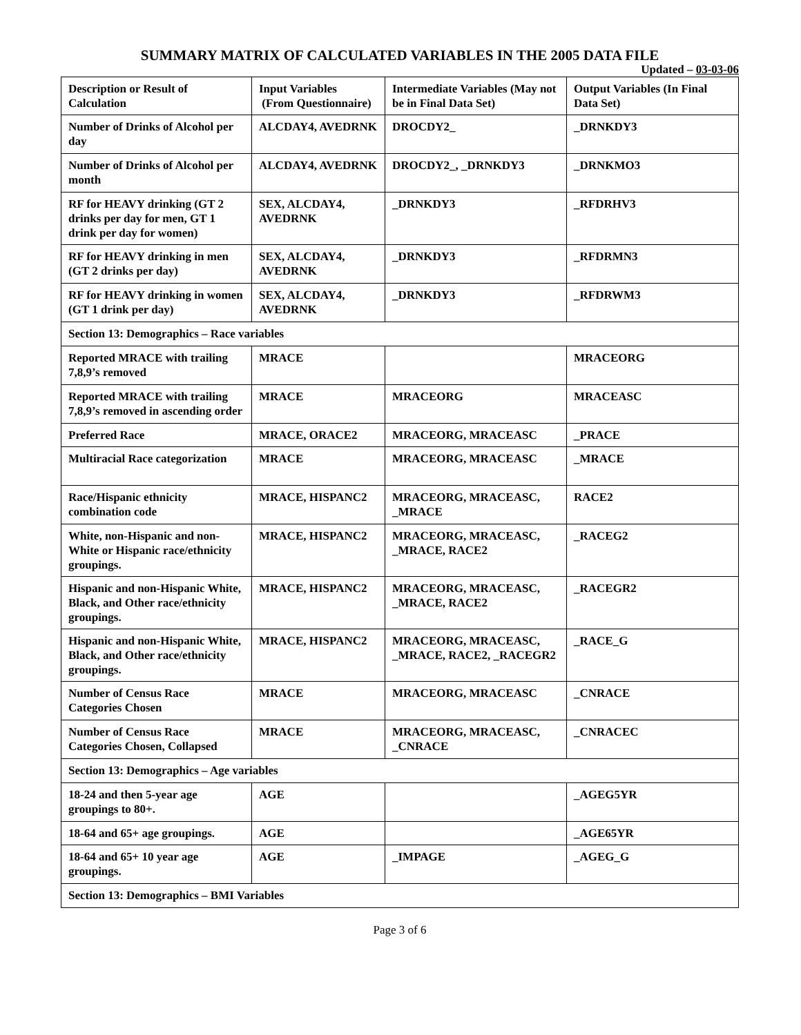SUMMARY MATRIX OF CALCULATED VARIABLES IN THE 2005 DATA FILE
Updated – 03-03-06
| Description or Result of Calculation | Input Variables (From Questionnaire) | Intermediate Variables (May not be in Final Data Set) | Output Variables (In Final Data Set) |
| --- | --- | --- | --- |
| Number of Drinks of Alcohol per day | ALCDAY4, AVEDRNK | DROCDY2_ | _DRNKDY3 |
| Number of Drinks of Alcohol per month | ALCDAY4, AVEDRNK | DROCDY2_, _DRNKDY3 | _DRNKMO3 |
| RF for HEAVY drinking (GT 2 drinks per day for men, GT 1 drink per day for women) | SEX, ALCDAY4, AVEDRNK | _DRNKDY3 | _RFDRHV3 |
| RF for HEAVY drinking in men (GT 2 drinks per day) | SEX, ALCDAY4, AVEDRNK | _DRNKDY3 | _RFDRMN3 |
| RF for HEAVY drinking in women (GT 1 drink per day) | SEX, ALCDAY4, AVEDRNK | _DRNKDY3 | _RFDRWM3 |
| Section 13: Demographics – Race variables | | | |
| Reported MRACE with trailing 7,8,9’s removed | MRACE | | MRACEORG |
| Reported MRACE with trailing 7,8,9’s removed in ascending order | MRACE | MRACEORG | MRACEASC |
| Preferred Race | MRACE, ORACE2 | MRACEORG, MRACEASC | _PRACE |
| Multiracial Race categorization | MRACE | MRACEORG, MRACEASC | _MRACE |
| Race/Hispanic ethnicity combination code | MRACE, HISPANC2 | MRACEORG, MRACEASC, _MRACE | RACE2 |
| White, non-Hispanic and non-White or Hispanic race/ethnicity groupings. | MRACE, HISPANC2 | MRACEORG, MRACEASC, _MRACE, RACE2 | _RACEG2 |
| Hispanic and non-Hispanic White, Black, and Other race/ethnicity groupings. | MRACE, HISPANC2 | MRACEORG, MRACEASC, _MRACE, RACE2 | _RACEGR2 |
| Hispanic and non-Hispanic White, Black, and Other race/ethnicity groupings. | MRACE, HISPANC2 | MRACEORG, MRACEASC, _MRACE, RACE2, _RACEGR2 | _RACE_G |
| Number of Census Race Categories Chosen | MRACE | MRACEORG, MRACEASC | _CNRACE |
| Number of Census Race Categories Chosen, Collapsed | MRACE | MRACEORG, MRACEASC, _CNRACE | _CNRACEC |
| Section 13: Demographics – Age variables | | | |
| 18-24 and then 5-year age groupings to 80+. | AGE | | _AGEG5YR |
| 18-64 and 65+ age groupings. | AGE | | _AGE65YR |
| 18-64 and 65+ 10 year age groupings. | AGE | _IMPAGE | _AGEG_G |
| Section 13: Demographics – BMI Variables | | | |
Page 3 of 6